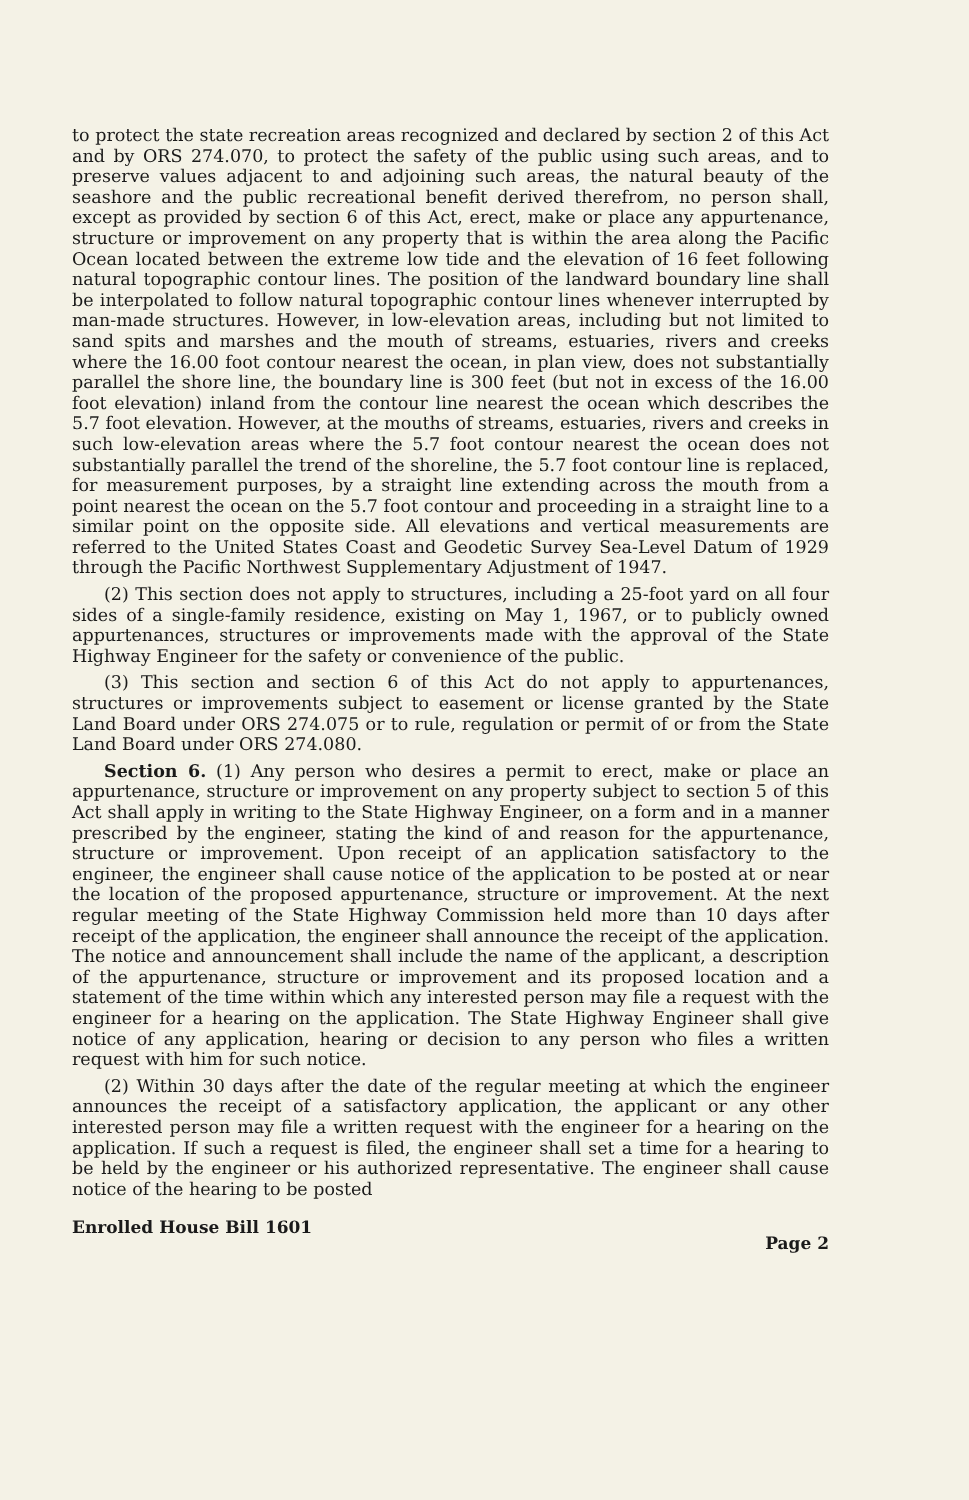to protect the state recreation areas recognized and declared by section 2 of this Act and by ORS 274.070, to protect the safety of the public using such areas, and to preserve values adjacent to and adjoining such areas, the natural beauty of the seashore and the public recreational benefit derived therefrom, no person shall, except as provided by section 6 of this Act, erect, make or place any appurtenance, structure or improvement on any property that is within the area along the Pacific Ocean located between the extreme low tide and the elevation of 16 feet following natural topographic contour lines. The position of the landward boundary line shall be interpolated to follow natural topographic contour lines whenever interrupted by man-made structures. However, in low-elevation areas, including but not limited to sand spits and marshes and the mouth of streams, estuaries, rivers and creeks where the 16.00 foot contour nearest the ocean, in plan view, does not substantially parallel the shore line, the boundary line is 300 feet (but not in excess of the 16.00 foot elevation) inland from the contour line nearest the ocean which describes the 5.7 foot elevation. However, at the mouths of streams, estuaries, rivers and creeks in such low-elevation areas where the 5.7 foot contour nearest the ocean does not substantially parallel the trend of the shoreline, the 5.7 foot contour line is replaced, for measurement purposes, by a straight line extending across the mouth from a point nearest the ocean on the 5.7 foot contour and proceeding in a straight line to a similar point on the opposite side. All elevations and vertical measurements are referred to the United States Coast and Geodetic Survey Sea-Level Datum of 1929 through the Pacific Northwest Supplementary Adjustment of 1947.
(2) This section does not apply to structures, including a 25-foot yard on all four sides of a single-family residence, existing on May 1, 1967, or to publicly owned appurtenances, structures or improvements made with the approval of the State Highway Engineer for the safety or convenience of the public.
(3) This section and section 6 of this Act do not apply to appurtenances, structures or improvements subject to easement or license granted by the State Land Board under ORS 274.075 or to rule, regulation or permit of or from the State Land Board under ORS 274.080.
Section 6. (1) Any person who desires a permit to erect, make or place an appurtenance, structure or improvement on any property subject to section 5 of this Act shall apply in writing to the State Highway Engineer, on a form and in a manner prescribed by the engineer, stating the kind of and reason for the appurtenance, structure or improvement. Upon receipt of an application satisfactory to the engineer, the engineer shall cause notice of the application to be posted at or near the location of the proposed appurtenance, structure or improvement. At the next regular meeting of the State Highway Commission held more than 10 days after receipt of the application, the engineer shall announce the receipt of the application. The notice and announcement shall include the name of the applicant, a description of the appurtenance, structure or improvement and its proposed location and a statement of the time within which any interested person may file a request with the engineer for a hearing on the application. The State Highway Engineer shall give notice of any application, hearing or decision to any person who files a written request with him for such notice.
(2) Within 30 days after the date of the regular meeting at which the engineer announces the receipt of a satisfactory application, the applicant or any other interested person may file a written request with the engineer for a hearing on the application. If such a request is filed, the engineer shall set a time for a hearing to be held by the engineer or his authorized representative. The engineer shall cause notice of the hearing to be posted
Enrolled House Bill 1601 Page 2